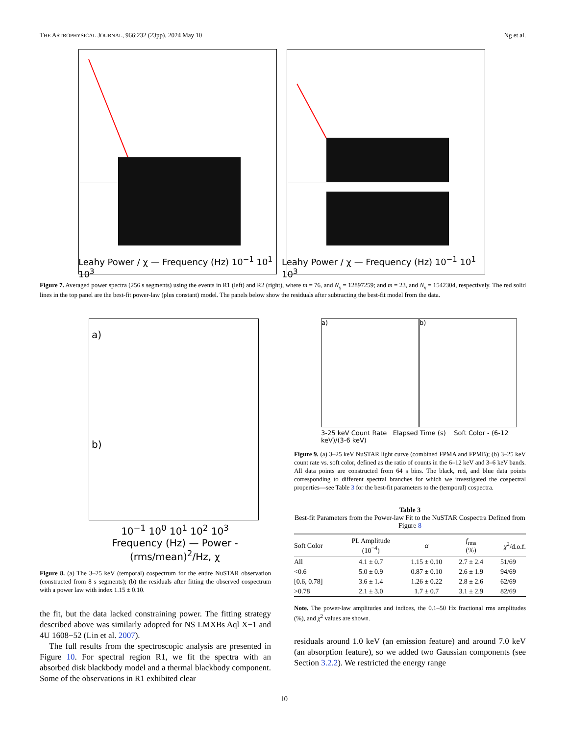THE ASTROPHYSICAL JOURNAL, 966:232 (23pp), 2024 May 10 Ng et al.
Leahy Power
Leahy Power / χ — Frequency (Hz) 10<sup>−1</sup> 10<sup>1</sup> 10<sup>3</sup> Leahy Power / χ — Frequency (Hz) 10<sup>−1</sup> 10<sup>1</sup> 10<sup>3</sup>
Figure 7. Averaged power spectra (256 s segments) using the events in R1 (left) and R2 (right), where m = 76, and N<sub>γ</sub> = 12897259; and m = 23, and N<sub>γ</sub> = 1542304, respectively. The red solid lines in the top panel are the best-fit power-law (plus constant) model. The panels below show the residuals after subtracting the best-fit model from the data.
a)
b)
10<sup>−1</sup> 10<sup>0</sup> 10<sup>1</sup> 10<sup>2</sup> 10<sup>3</sup>
Frequency (Hz) — Power - (rms/mean)<sup>2</sup>/Hz, χ
Figure 8. (a) The 3–25 keV (temporal) cospectrum for the entire NuSTAR observation (constructed from 8 s segments); (b) the residuals after fitting the observed cospectrum with a power law with index 1.15 ± 0.10.
the fit, but the data lacked constraining power. The fitting strategy described above was similarly adopted for NS LMXBs Aql X−1 and 4U 1608−52 (Lin et al. 2007).
The full results from the spectroscopic analysis are presented in Figure 10. For spectral region R1, we fit the spectra with an absorbed disk blackbody model and a thermal blackbody component. Some of the observations in R1 exhibited clear
a) b)
3-25 keV Count Rate Elapsed Time (s) Soft Color - (6-12 keV)/(3-6 keV)
Figure 9. (a) 3–25 keV NuSTAR light curve (combined FPMA and FPMB); (b) 3–25 keV count rate vs. soft color, defined as the ratio of counts in the 6–12 keV and 3–6 keV bands. All data points are constructed from 64 s bins. The black, red, and blue data points corresponding to different spectral branches for which we investigated the cospectral properties—see Table 3 for the best-fit parameters to the (temporal) cospectra.
Table 3
Best-fit Parameters from the Power-law Fit to the NuSTAR Cospectra Defined from Figure 8
| Soft Color | PL Amplitude (10<sup>−4</sup>) | α | f<sub>rms</sub> (%) | χ<sup>2</sup>/d.o.f. |
| --- | --- | --- | --- | --- |
| All | 4.1 ± 0.7 | 1.15 ± 0.10 | 2.7 ± 2.4 | 51/69 |
| <0.6 | 5.0 ± 0.9 | 0.87 ± 0.10 | 2.6 ± 1.9 | 94/69 |
| [0.6, 0.78] | 3.6 ± 1.4 | 1.26 ± 0.22 | 2.8 ± 2.6 | 62/69 |
| >0.78 | 2.1 ± 3.0 | 1.7 ± 0.7 | 3.1 ± 2.9 | 82/69 |
Note. The power-law amplitudes and indices, the 0.1–50 Hz fractional rms amplitudes (%), and χ<sup>2</sup> values are shown.
residuals around 1.0 keV (an emission feature) and around 7.0 keV (an absorption feature), so we added two Gaussian components (see Section 3.2.2). We restricted the energy range
10